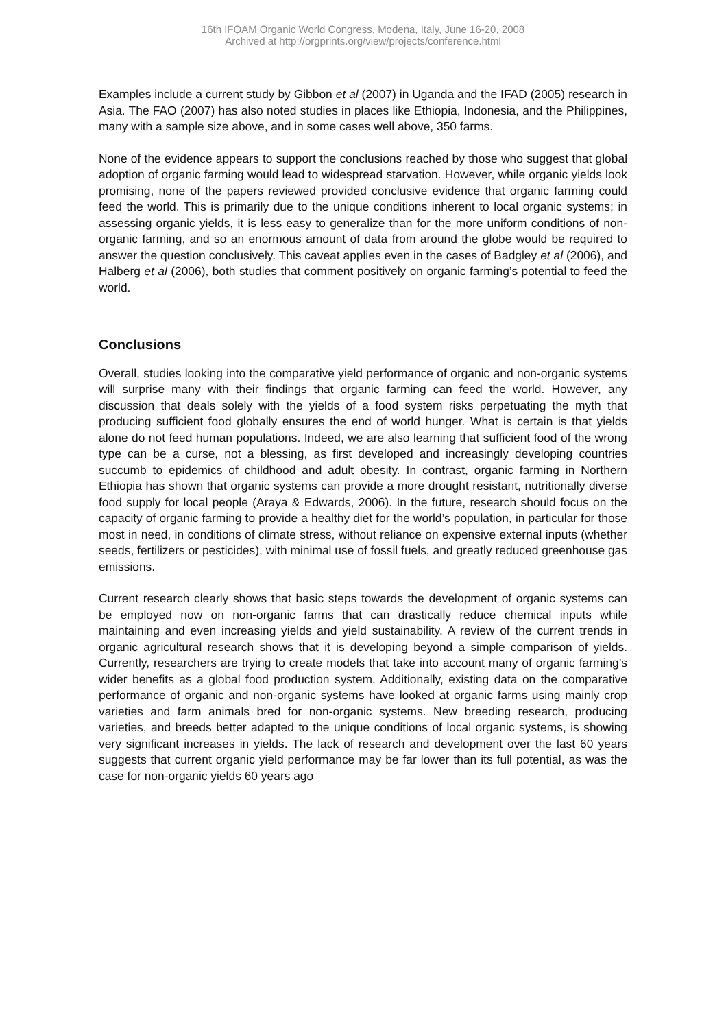16th IFOAM Organic World Congress, Modena, Italy, June 16-20, 2008
Archived at http://orgprints.org/view/projects/conference.html
Examples include a current study by Gibbon et al (2007) in Uganda and the IFAD (2005) research in Asia. The FAO (2007) has also noted studies in places like Ethiopia, Indonesia, and the Philippines, many with a sample size above, and in some cases well above, 350 farms.
None of the evidence appears to support the conclusions reached by those who suggest that global adoption of organic farming would lead to widespread starvation. However, while organic yields look promising, none of the papers reviewed provided conclusive evidence that organic farming could feed the world. This is primarily due to the unique conditions inherent to local organic systems; in assessing organic yields, it is less easy to generalize than for the more uniform conditions of non-organic farming, and so an enormous amount of data from around the globe would be required to answer the question conclusively. This caveat applies even in the cases of Badgley et al (2006), and Halberg et al (2006), both studies that comment positively on organic farming’s potential to feed the world.
Conclusions
Overall, studies looking into the comparative yield performance of organic and non-organic systems will surprise many with their findings that organic farming can feed the world. However, any discussion that deals solely with the yields of a food system risks perpetuating the myth that producing sufficient food globally ensures the end of world hunger. What is certain is that yields alone do not feed human populations. Indeed, we are also learning that sufficient food of the wrong type can be a curse, not a blessing, as first developed and increasingly developing countries succumb to epidemics of childhood and adult obesity. In contrast, organic farming in Northern Ethiopia has shown that organic systems can provide a more drought resistant, nutritionally diverse food supply for local people (Araya & Edwards, 2006). In the future, research should focus on the capacity of organic farming to provide a healthy diet for the world’s population, in particular for those most in need, in conditions of climate stress, without reliance on expensive external inputs (whether seeds, fertilizers or pesticides), with minimal use of fossil fuels, and greatly reduced greenhouse gas emissions.
Current research clearly shows that basic steps towards the development of organic systems can be employed now on non-organic farms that can drastically reduce chemical inputs while maintaining and even increasing yields and yield sustainability. A review of the current trends in organic agricultural research shows that it is developing beyond a simple comparison of yields. Currently, researchers are trying to create models that take into account many of organic farming’s wider benefits as a global food production system. Additionally, existing data on the comparative performance of organic and non-organic systems have looked at organic farms using mainly crop varieties and farm animals bred for non-organic systems. New breeding research, producing varieties, and breeds better adapted to the unique conditions of local organic systems, is showing very significant increases in yields. The lack of research and development over the last 60 years suggests that current organic yield performance may be far lower than its full potential, as was the case for non-organic yields 60 years ago